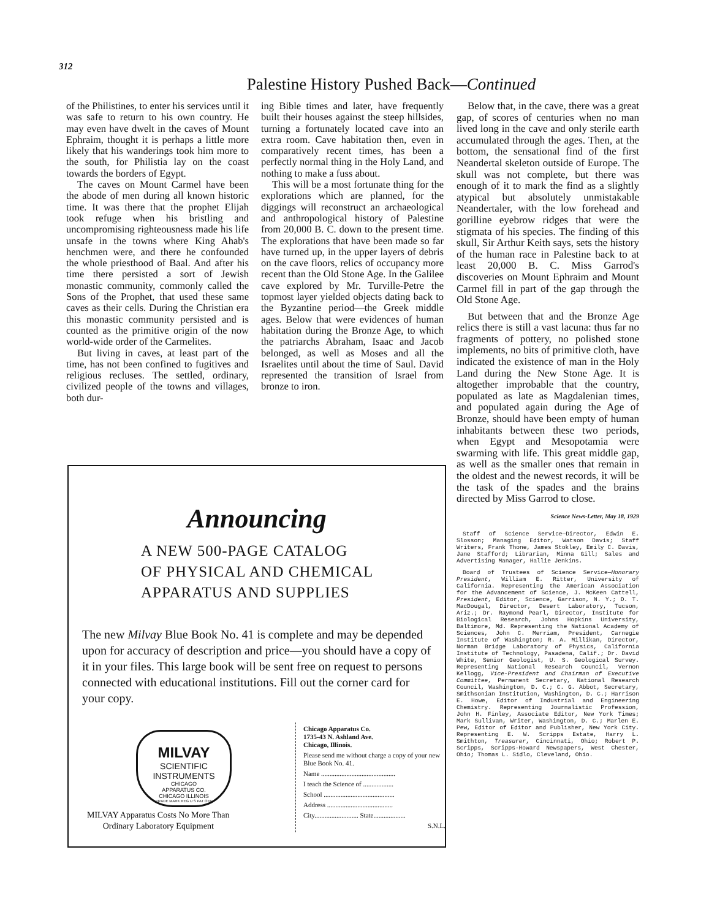312
Palestine History Pushed Back—Continued
of the Philistines, to enter his services until it was safe to return to his own country. He may even have dwelt in the caves of Mount Ephraim, thought it is perhaps a little more likely that his wanderings took him more to the south, for Philistia lay on the coast towards the borders of Egypt.
The caves on Mount Carmel have been the abode of men during all known historic time. It was there that the prophet Elijah took refuge when his bristling and uncompromising righteousness made his life unsafe in the towns where King Ahab's henchmen were, and there he confounded the whole priesthood of Baal. And after his time there persisted a sort of Jewish monastic community, commonly called the Sons of the Prophet, that used these same caves as their cells. During the Christian era this monastic community persisted and is counted as the primitive origin of the now world-wide order of the Carmelites.
But living in caves, at least part of the time, has not been confined to fugitives and religious recluses. The settled, ordinary, civilized people of the towns and villages, both dur-
ing Bible times and later, have frequently built their houses against the steep hillsides, turning a fortunately located cave into an extra room. Cave habitation then, even in comparatively recent times, has been a perfectly normal thing in the Holy Land, and nothing to make a fuss about.
This will be a most fortunate thing for the explorations which are planned, for the diggings will reconstruct an archaeological and anthropological history of Palestine from 20,000 B. C. down to the present time. The explorations that have been made so far have turned up, in the upper layers of debris on the cave floors, relics of occupancy more recent than the Old Stone Age. In the Galilee cave explored by Mr. Turville-Petre the topmost layer yielded objects dating back to the Byzantine period—the Greek middle ages. Below that were evidences of human habitation during the Bronze Age, to which the patriarchs Abraham, Isaac and Jacob belonged, as well as Moses and all the Israelites until about the time of Saul. David represented the transition of Israel from bronze to iron.
Below that, in the cave, there was a great gap, of scores of centuries when no man lived long in the cave and only sterile earth accumulated through the ages. Then, at the bottom, the sensational find of the first Neandertal skeleton outside of Europe. The skull was not complete, but there was enough of it to mark the find as a slightly atypical but absolutely unmistakable Neandertaler, with the low forehead and gorilline eyebrow ridges that were the stigmata of his species. The finding of this skull, Sir Arthur Keith says, sets the history of the human race in Palestine back to at least 20,000 B. C. Miss Garrod's discoveries on Mount Ephraim and Mount Carmel fill in part of the gap through the Old Stone Age.
But between that and the Bronze Age relics there is still a vast lacuna: thus far no fragments of pottery, no polished stone implements, no bits of primitive cloth, have indicated the existence of man in the Holy Land during the New Stone Age. It is altogether improbable that the country, populated as late as Magdalenian times, and populated again during the Age of Bronze, should have been empty of human inhabitants between these two periods, when Egypt and Mesopotamia were swarming with life. This great middle gap, as well as the smaller ones that remain in the oldest and the newest records, it will be the task of the spades and the brains directed by Miss Garrod to close.
Science News-Letter, May 18, 1929
Staff of Science Service—Director, Edwin E. Slosson; Managing Editor, Watson Davis; Staff Writers, Frank Thone, James Stokley, Emily C. Davis, Jane Stafford; Librarian, Minna Gill; Sales and Advertising Manager, Hallie Jenkins.
Board of Trustees of Science Service—Honorary President, William E. Ritter, University of California. Representing the American Association for the Advancement of Science, J. McKeen Cattell, President, Editor, Science, Garrison, N. Y.; D. T. MacDougal, Director, Desert Laboratory, Tucson, Ariz.; Dr. Raymond Pearl, Director, Institute for Biological Research, Johns Hopkins University, Baltimore, Md. Representing the National Academy of Sciences, John C. Merriam, President, Carnegie Institute of Washington; R. A. Millikan, Director, Norman Bridge Laboratory of Physics, California Institute of Technology, Pasadena, Calif.; Dr. David White, Senior Geologist, U. S. Geological Survey. Representing National Research Council, Vernon Kellogg, Vice-President and Chairman of Executive Committee, Permanent Secretary, National Research Council, Washington, D. C.; C. G. Abbot, Secretary, Smithsonian Institution, Washington, D. C.; Harrison E. Howe, Editor of Industrial and Engineering Chemistry. Representing Journalistic Profession, John H. Finley, Associate Editor, New York Times; Mark Sullivan, Writer, Washington, D. C.; Marlen E. Pew, Editor of Editor and Publisher, New York City. Representing E. W. Scripps Estate, Harry L. Smithton, Treasurer, Cincinnati, Ohio; Robert P. Scripps, Scripps-Howard Newspapers, West Chester, Ohio; Thomas L. Sidlo, Cleveland, Ohio.
Announcing
A NEW 500-PAGE CATALOG
OF PHYSICAL AND CHEMICAL
APPARATUS AND SUPPLIES
The new Milvay Blue Book No. 41 is complete and may be depended upon for accuracy of description and price—you should have a copy of it in your files. This large book will be sent free on request to persons connected with educational institutions. Fill out the corner card for your copy.
MILVAY
SCIENTIFIC
INSTRUMENTS
CHICAGO
APPARATUS CO.
CHICAGO ILLINOIS
TRADE MARK REG U S PAT OFF
MILVAY Apparatus Costs No More Than
Ordinary Laboratory Equipment
Chicago Apparatus Co.
1735-43 N. Ashland Ave.
Chicago, Illinois.
Please send me without charge a copy of your new Blue Book No. 41.
Name ............................................
I teach the Science of ..................
School ..........................................
Address .......................................
City.......................... State...................
S.N.L.